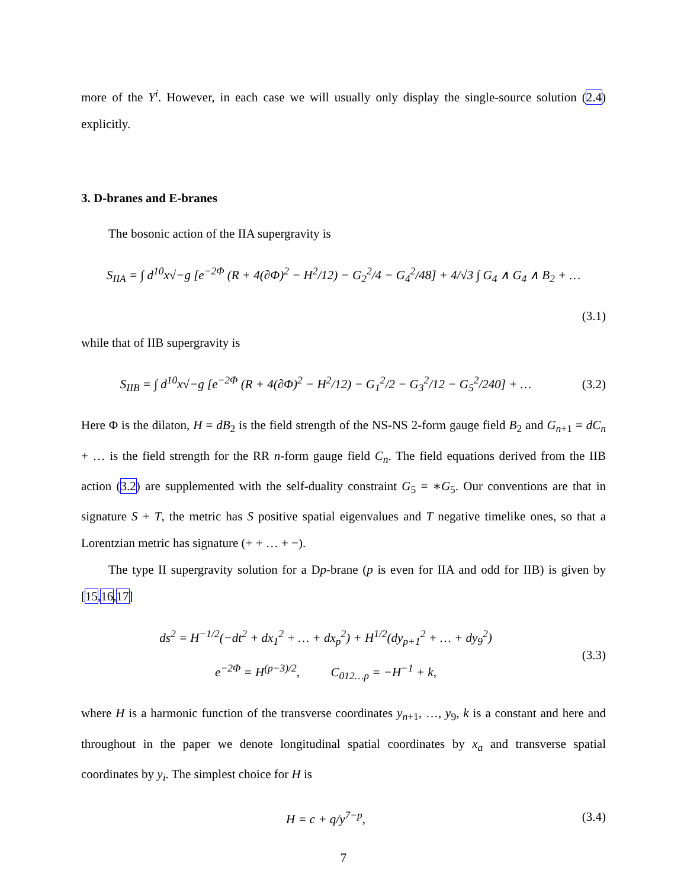more of the Y<sup>i</sup>. However, in each case we will usually only display the single-source solution (2.4) explicitly.
3. D-branes and E-branes
The bosonic action of the IIA supergravity is
S<sub>IIA</sub> = ∫ d<sup>10</sup>x√−g [e<sup>−2Φ</sup> (R + 4(∂Φ)<sup>2</sup> − H<sup>2</sup>/12) − G<sub>2</sub><sup>2</sup>/4 − G<sub>4</sub><sup>2</sup>/48] + 4/√3 ∫ G<sub>4</sub> ∧ G<sub>4</sub> ∧ B<sub>2</sub> + …
(3.1)
while that of IIB supergravity is
S<sub>IIB</sub> = ∫ d<sup>10</sup>x√−g [e<sup>−2Φ</sup> (R + 4(∂Φ)<sup>2</sup> − H<sup>2</sup>/12) − G<sub>1</sub><sup>2</sup>/2 − G<sub>3</sub><sup>2</sup>/12 − G<sub>5</sub><sup>2</sup>/240] + … (3.2)
Here Φ is the dilaton, H = dB<sub>2</sub> is the field strength of the NS-NS 2-form gauge field B<sub>2</sub> and G<sub>n+1</sub> = dC<sub>n</sub> + … is the field strength for the RR n-form gauge field C<sub>n</sub>. The field equations derived from the IIB action (3.2) are supplemented with the self-duality constraint G<sub>5</sub> = ∗G<sub>5</sub>. Our conventions are that in signature S + T, the metric has S positive spatial eigenvalues and T negative timelike ones, so that a Lorentzian metric has signature (+ + … + −).
The type II supergravity solution for a Dp-brane (p is even for IIA and odd for IIB) is given by [15,16,17]
ds<sup>2</sup> = H<sup>−1/2</sup>(−dt<sup>2</sup> + dx<sub>1</sub><sup>2</sup> + … + dx<sub>p</sub><sup>2</sup>) + H<sup>1/2</sup>(dy<sub>p+1</sub><sup>2</sup> + … + dy<sub>9</sub><sup>2</sup>)
e<sup>−2Φ</sup> = H<sup>(p−3)/2</sup>, C<sub>012…p</sub> = −H<sup>−1</sup> + k, (3.3)
where H is a harmonic function of the transverse coordinates y<sub>n+1</sub>, …, y<sub>9</sub>, k is a constant and here and throughout in the paper we denote longitudinal spatial coordinates by x<sub>a</sub> and transverse spatial coordinates by y<sub>i</sub>. The simplest choice for H is
H = c + q/y<sup>7−p</sup>, (3.4)
7